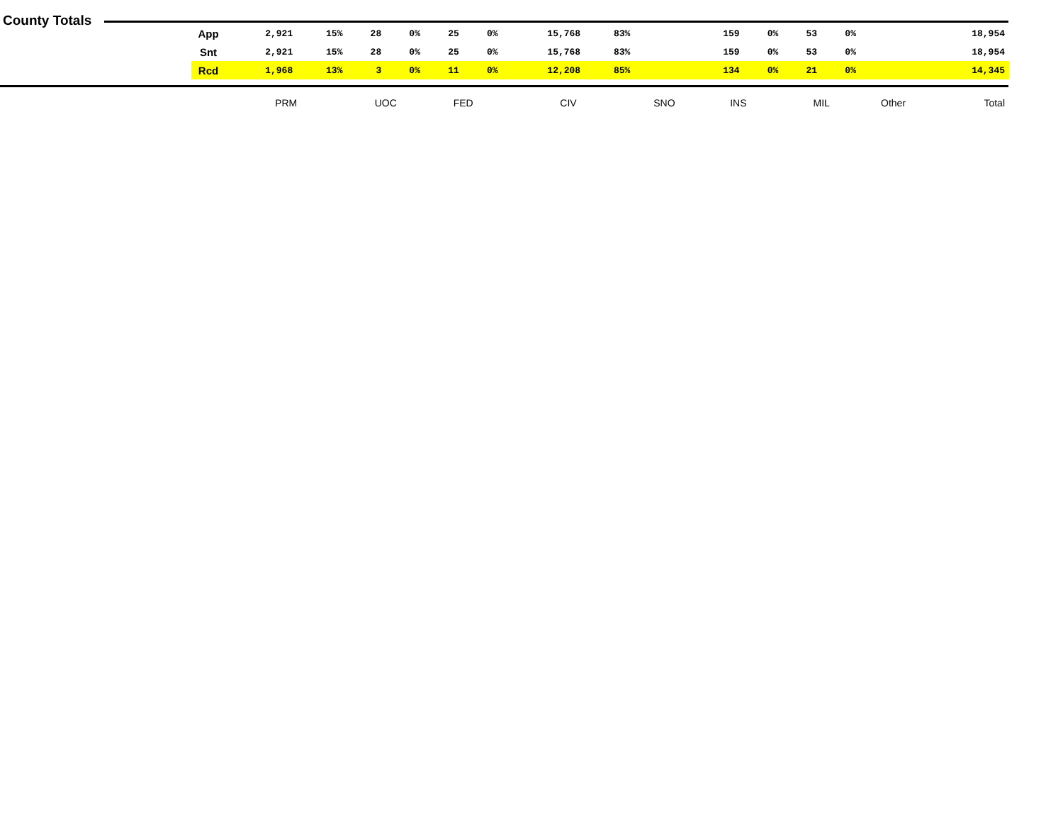County Totals
| App | 2,921 | 15% | 28 | 0% | 25 | 0% | 15,768 | 83% | | | 159 | 0% | 53 | 0% | | | 18,954 |
| Snt | 2,921 | 15% | 28 | 0% | 25 | 0% | 15,768 | 83% | | | 159 | 0% | 53 | 0% | | | 18,954 |
| Rcd | 1,968 | 13% | 3 | 0% | 11 | 0% | 12,208 | 85% | | | 134 | 0% | 21 | 0% | | | 14,345 |
| | PRM | | UOC | | FED | | CIV | | SNO | | INS | | MIL | | Other | | Total |